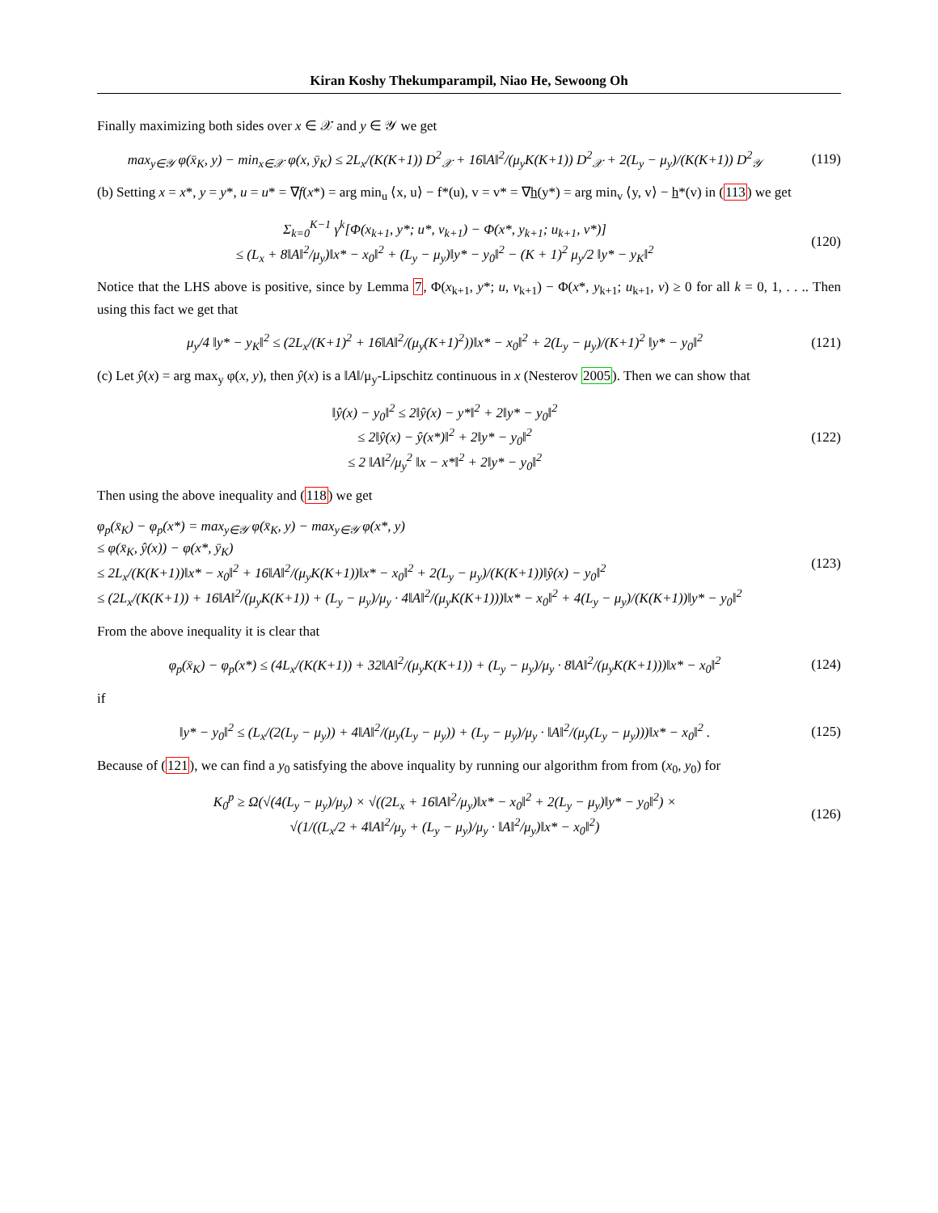Kiran Koshy Thekumparampil, Niao He, Sewoong Oh
Finally maximizing both sides over x ∈ 𝒳 and y ∈ 𝒴 we get
max<sub>y∈𝒴</sub> φ(x̄<sub>K</sub>, y) − min<sub>x∈𝒳</sub> φ(x, ȳ<sub>K</sub>) ≤ 2L<sub>x</sub>/(K(K+1)) D<sup>2</sup><sub>𝒳</sub> + 16‖A‖<sup>2</sup>/(μ<sub>y</sub>K(K+1)) D<sup>2</sup><sub>𝒳</sub> + 2(L<sub>y</sub> − μ<sub>y</sub>)/(K(K+1)) D<sup>2</sup><sub>𝒴</sub>
(119)
(b) Setting x = x*, y = y*, u = u* = ∇f(x*) = arg min<sub>u</sub> ⟨x, u⟩ − f*(u), v = v* = ∇h(y*) = arg min<sub>v</sub> ⟨y, v⟩ − h*(v) in (113) we get
Σ<sub>k=0</sub><sup>K−1</sup> γ<sup>k</sup>[Φ(x<sub>k+1</sub>, y*; u*, v<sub>k+1</sub>) − Φ(x*, y<sub>k+1</sub>; u<sub>k+1</sub>, v*)]
≤ (L<sub>x</sub> + 8‖A‖<sup>2</sup>/μ<sub>y</sub>)‖x* − x<sub>0</sub>‖<sup>2</sup> + (L<sub>y</sub> − μ<sub>y</sub>)‖y* − y<sub>0</sub>‖<sup>2</sup> − (K + 1)<sup>2</sup> μ<sub>y</sub>/2 ‖y* − y<sub>K</sub>‖<sup>2</sup>
(120)
Notice that the LHS above is positive, since by Lemma 7, Φ(x<sub>k+1</sub>, y*; u, v<sub>k+1</sub>) − Φ(x*, y<sub>k+1</sub>; u<sub>k+1</sub>, v) ≥ 0 for all k = 0, 1, . . .. Then using this fact we get that
μ<sub>y</sub>/4 ‖y* − y<sub>K</sub>‖<sup>2</sup> ≤ (2L<sub>x</sub>/(K+1)<sup>2</sup> + 16‖A‖<sup>2</sup>/(μ<sub>y</sub>(K+1)<sup>2</sup>))‖x* − x<sub>0</sub>‖<sup>2</sup> + 2(L<sub>y</sub> − μ<sub>y</sub>)/(K+1)<sup>2</sup> ‖y* − y<sub>0</sub>‖<sup>2</sup>
(121)
(c) Let ŷ(x) = arg max<sub>y</sub> φ(x, y), then ŷ(x) is a ‖A‖/μ<sub>y</sub>-Lipschitz continuous in x (Nesterov 2005). Then we can show that
‖ŷ(x) − y<sub>0</sub>‖<sup>2</sup> ≤ 2‖ŷ(x) − y*‖<sup>2</sup> + 2‖y* − y<sub>0</sub>‖<sup>2</sup>
≤ 2‖ŷ(x) − ŷ(x*)‖<sup>2</sup> + 2‖y* − y<sub>0</sub>‖<sup>2</sup>
≤ 2 ‖A‖<sup>2</sup>/μ<sub>y</sub><sup>2</sup> ‖x − x*‖<sup>2</sup> + 2‖y* − y<sub>0</sub>‖<sup>2</sup>
(122)
Then using the above inequality and (118) we get
φ<sub>p</sub>(x̄<sub>K</sub>) − φ<sub>p</sub>(x*) = max<sub>y∈𝒴</sub> φ(x̄<sub>K</sub>, y) − max<sub>y∈𝒴</sub> φ(x*, y)
≤ φ(x̄<sub>K</sub>, ŷ(x)) − φ(x*, ȳ<sub>K</sub>)
≤ 2L<sub>x</sub>/(K(K+1))‖x* − x<sub>0</sub>‖<sup>2</sup> + 16‖A‖<sup>2</sup>/(μ<sub>y</sub>K(K+1))‖x* − x<sub>0</sub>‖<sup>2</sup> + 2(L<sub>y</sub> − μ<sub>y</sub>)/(K(K+1))‖ŷ(x) − y<sub>0</sub>‖<sup>2</sup>
≤ (2L<sub>x</sub>/(K(K+1)) + 16‖A‖<sup>2</sup>/(μ<sub>y</sub>K(K+1)) + (L<sub>y</sub> − μ<sub>y</sub>)/μ<sub>y</sub> · 4‖A‖<sup>2</sup>/(μ<sub>y</sub>K(K+1)))‖x* − x<sub>0</sub>‖<sup>2</sup> + 4(L<sub>y</sub> − μ<sub>y</sub>)/(K(K+1))‖y* − y<sub>0</sub>‖<sup>2</sup>
(123)
From the above inequality it is clear that
φ<sub>p</sub>(x̄<sub>K</sub>) − φ<sub>p</sub>(x*) ≤ (4L<sub>x</sub>/(K(K+1)) + 32‖A‖<sup>2</sup>/(μ<sub>y</sub>K(K+1)) + (L<sub>y</sub> − μ<sub>y</sub>)/μ<sub>y</sub> · 8‖A‖<sup>2</sup>/(μ<sub>y</sub>K(K+1)))‖x* − x<sub>0</sub>‖<sup>2</sup>
(124)
if
‖y* − y<sub>0</sub>‖<sup>2</sup> ≤ (L<sub>x</sub>/(2(L<sub>y</sub> − μ<sub>y</sub>)) + 4‖A‖<sup>2</sup>/(μ<sub>y</sub>(L<sub>y</sub> − μ<sub>y</sub>)) + (L<sub>y</sub> − μ<sub>y</sub>)/μ<sub>y</sub> · ‖A‖<sup>2</sup>/(μ<sub>y</sub>(L<sub>y</sub> − μ<sub>y</sub>)))‖x* − x<sub>0</sub>‖<sup>2</sup> .
(125)
Because of (121), we can find a y<sub>0</sub> satisfying the above inquality by running our algorithm from from (x<sub>0</sub>, y<sub>0</sub>) for
K<sub>0</sub><sup>p</sup> ≥ Ω(√(4(L<sub>y</sub> − μ<sub>y</sub>)/μ<sub>y</sub>) × √((2L<sub>x</sub> + 16‖A‖<sup>2</sup>/μ<sub>y</sub>)‖x* − x<sub>0</sub>‖<sup>2</sup> + 2(L<sub>y</sub> − μ<sub>y</sub>)‖y* − y<sub>0</sub>‖<sup>2</sup>) ×
√(1/((L<sub>x</sub>/2 + 4‖A‖<sup>2</sup>/μ<sub>y</sub> + (L<sub>y</sub> − μ<sub>y</sub>)/μ<sub>y</sub> · ‖A‖<sup>2</sup>/μ<sub>y</sub>)‖x* − x<sub>0</sub>‖<sup>2</sup>)
(126)